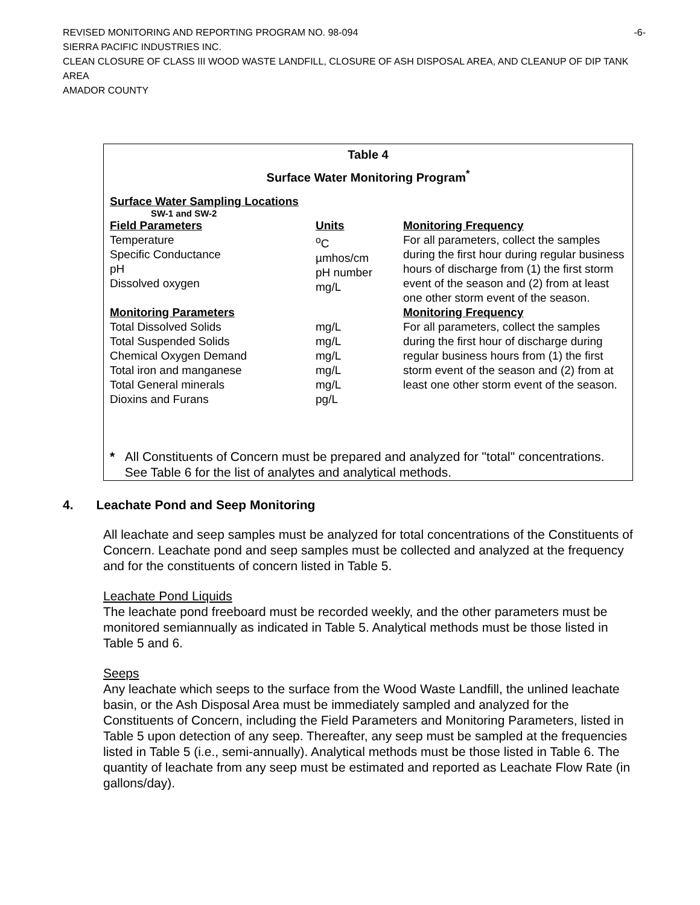REVISED MONITORING AND REPORTING PROGRAM NO. 98-094 -6-
SIERRA PACIFIC INDUSTRIES INC.
CLEAN CLOSURE OF CLASS III WOOD WASTE LANDFILL, CLOSURE OF ASH DISPOSAL AREA, AND CLEANUP OF DIP TANK AREA
AMADOR COUNTY
Table 4
Surface Water Monitoring Program<sup>*</sup>
Surface Water Sampling Locations
SW-1 and SW-2
| Field Parameters | Units | Monitoring Frequency |
| --- | --- | --- |
| Temperature Specific Conductance pH Dissolved oxygen | <sup>o</sup> C µmhos/cm pH number mg/L | For all parameters, collect the samples during the first hour during regular business hours of discharge from (1) the first storm event of the season and (2) from at least one other storm event of the season. |
| Monitoring Parameters | | Monitoring Frequency |
| Total Dissolved Solids Total Suspended Solids Chemical Oxygen Demand Total iron and manganese Total General minerals Dioxins and Furans | mg/L mg/L mg/L mg/L mg/L pg/L | For all parameters, collect the samples during the first hour of discharge during regular business hours from (1) the first storm event of the season and (2) from at least one other storm event of the season. |
* All Constituents of Concern must be prepared and analyzed for "total" concentrations. See Table 6 for the list of analytes and analytical methods.
4. Leachate Pond and Seep Monitoring
All leachate and seep samples must be analyzed for total concentrations of the Constituents of Concern. Leachate pond and seep samples must be collected and analyzed at the frequency and for the constituents of concern listed in Table 5.
Leachate Pond Liquids
The leachate pond freeboard must be recorded weekly, and the other parameters must be monitored semiannually as indicated in Table 5. Analytical methods must be those listed in Table 5 and 6.
Seeps
Any leachate which seeps to the surface from the Wood Waste Landfill, the unlined leachate basin, or the Ash Disposal Area must be immediately sampled and analyzed for the Constituents of Concern, including the Field Parameters and Monitoring Parameters, listed in Table 5 upon detection of any seep. Thereafter, any seep must be sampled at the frequencies listed in Table 5 (i.e., semi-annually). Analytical methods must be those listed in Table 6. The quantity of leachate from any seep must be estimated and reported as Leachate Flow Rate (in gallons/day).